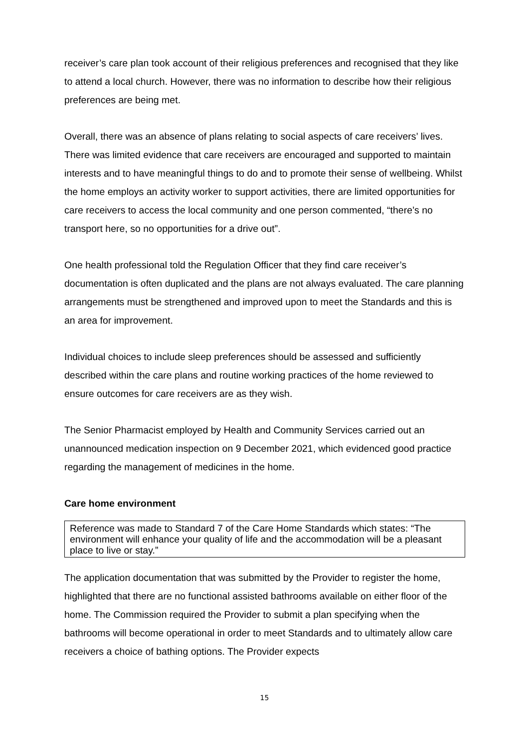receiver’s care plan took account of their religious preferences and recognised that they like to attend a local church. However, there was no information to describe how their religious preferences are being met.
Overall, there was an absence of plans relating to social aspects of care receivers’ lives. There was limited evidence that care receivers are encouraged and supported to maintain interests and to have meaningful things to do and to promote their sense of wellbeing. Whilst the home employs an activity worker to support activities, there are limited opportunities for care receivers to access the local community and one person commented, “there’s no transport here, so no opportunities for a drive out”.
One health professional told the Regulation Officer that they find care receiver’s documentation is often duplicated and the plans are not always evaluated. The care planning arrangements must be strengthened and improved upon to meet the Standards and this is an area for improvement.
Individual choices to include sleep preferences should be assessed and sufficiently described within the care plans and routine working practices of the home reviewed to ensure outcomes for care receivers are as they wish.
The Senior Pharmacist employed by Health and Community Services carried out an unannounced medication inspection on 9 December 2021, which evidenced good practice regarding the management of medicines in the home.
Care home environment
Reference was made to Standard 7 of the Care Home Standards which states: “The environment will enhance your quality of life and the accommodation will be a pleasant place to live or stay.”
The application documentation that was submitted by the Provider to register the home, highlighted that there are no functional assisted bathrooms available on either floor of the home. The Commission required the Provider to submit a plan specifying when the bathrooms will become operational in order to meet Standards and to ultimately allow care receivers a choice of bathing options. The Provider expects
15